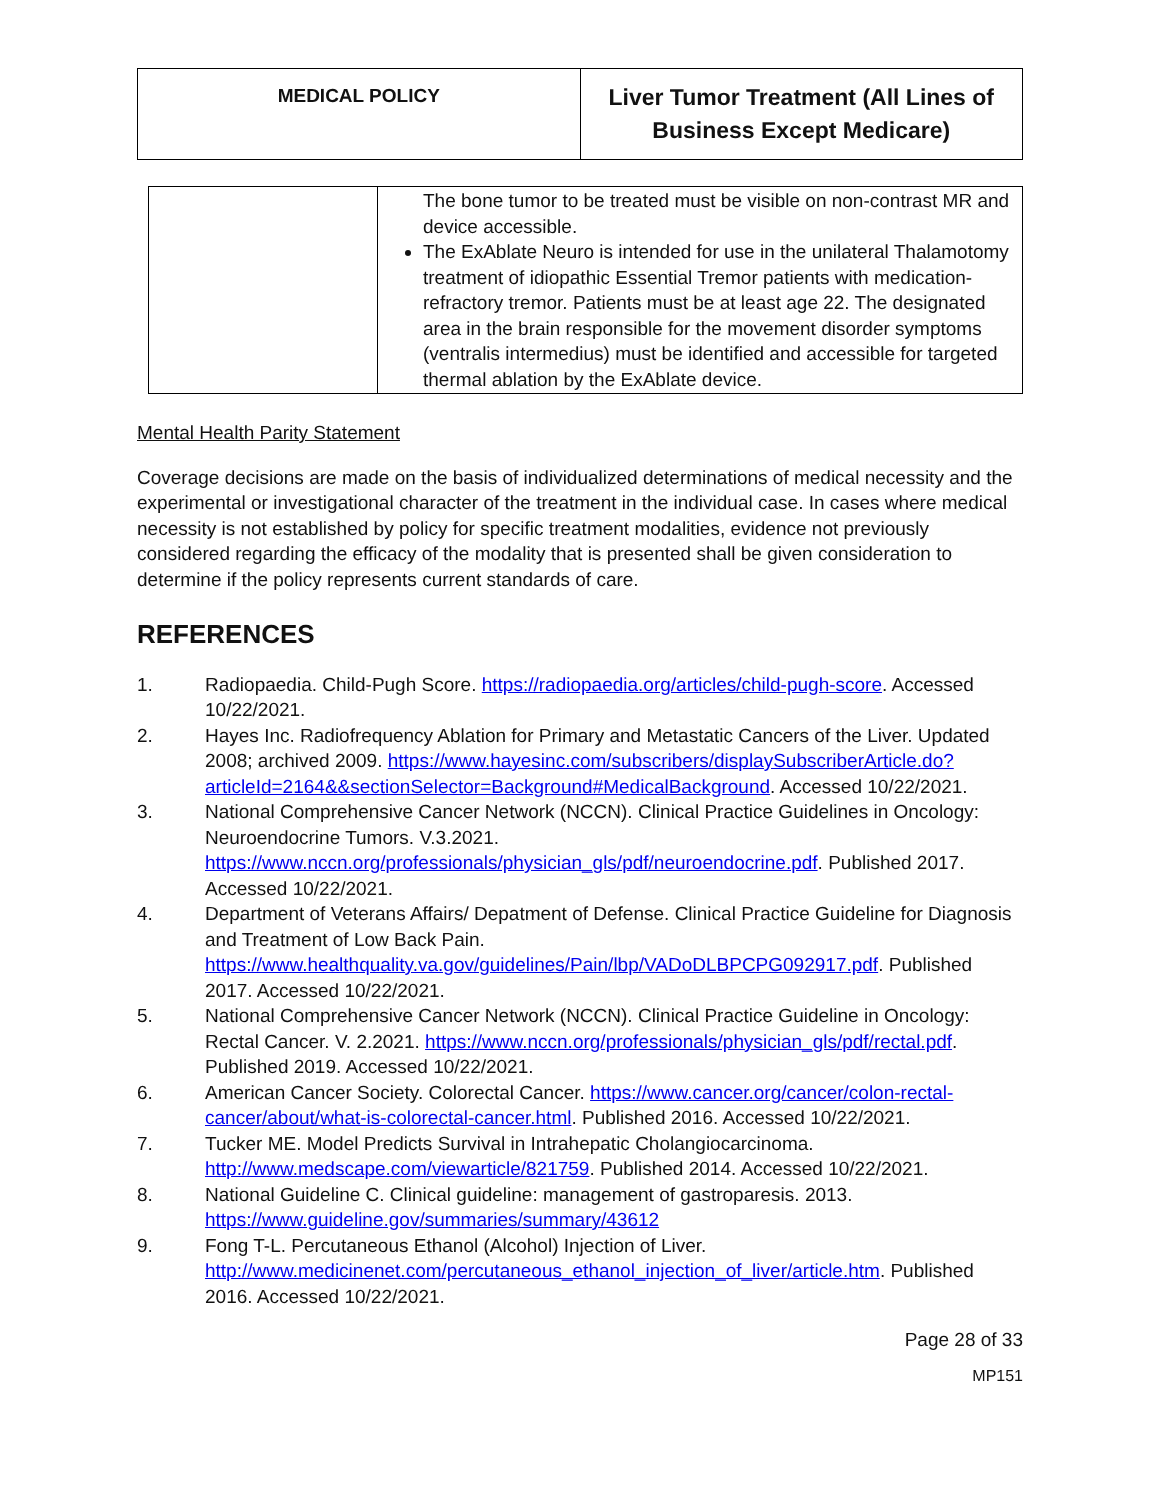| MEDICAL POLICY | Liver Tumor Treatment (All Lines of Business Except Medicare) |
| | The bone tumor to be treated must be visible on non-contrast MR and device accessible. The ExAblate Neuro is intended for use in the unilateral Thalamotomy treatment of idiopathic Essential Tremor patients with medication-refractory tremor. Patients must be at least age 22. The designated area in the brain responsible for the movement disorder symptoms (ventralis intermedius) must be identified and accessible for targeted thermal ablation by the ExAblate device. |
Mental Health Parity Statement
Coverage decisions are made on the basis of individualized determinations of medical necessity and the experimental or investigational character of the treatment in the individual case. In cases where medical necessity is not established by policy for specific treatment modalities, evidence not previously considered regarding the efficacy of the modality that is presented shall be given consideration to determine if the policy represents current standards of care.
REFERENCES
1. Radiopaedia. Child-Pugh Score. https://radiopaedia.org/articles/child-pugh-score. Accessed 10/22/2021.
2. Hayes Inc. Radiofrequency Ablation for Primary and Metastatic Cancers of the Liver. Updated 2008; archived 2009. https://www.hayesinc.com/subscribers/displaySubscriberArticle.do?articleId=2164&&sectionSelector=Background#MedicalBackground. Accessed 10/22/2021.
3. National Comprehensive Cancer Network (NCCN). Clinical Practice Guidelines in Oncology: Neuroendocrine Tumors. V.3.2021. https://www.nccn.org/professionals/physician_gls/pdf/neuroendocrine.pdf. Published 2017. Accessed 10/22/2021.
4. Department of Veterans Affairs/ Depatment of Defense. Clinical Practice Guideline for Diagnosis and Treatment of Low Back Pain. https://www.healthquality.va.gov/guidelines/Pain/lbp/VADoDLBPCPG092917.pdf. Published 2017. Accessed 10/22/2021.
5. National Comprehensive Cancer Network (NCCN). Clinical Practice Guideline in Oncology: Rectal Cancer. V. 2.2021. https://www.nccn.org/professionals/physician_gls/pdf/rectal.pdf. Published 2019. Accessed 10/22/2021.
6. American Cancer Society. Colorectal Cancer. https://www.cancer.org/cancer/colon-rectal-cancer/about/what-is-colorectal-cancer.html. Published 2016. Accessed 10/22/2021.
7. Tucker ME. Model Predicts Survival in Intrahepatic Cholangiocarcinoma. http://www.medscape.com/viewarticle/821759. Published 2014. Accessed 10/22/2021.
8. National Guideline C. Clinical guideline: management of gastroparesis. 2013. https://www.guideline.gov/summaries/summary/43612
9. Fong T-L. Percutaneous Ethanol (Alcohol) Injection of Liver. http://www.medicinenet.com/percutaneous_ethanol_injection_of_liver/article.htm. Published 2016. Accessed 10/22/2021.
Page 28 of 33
MP151